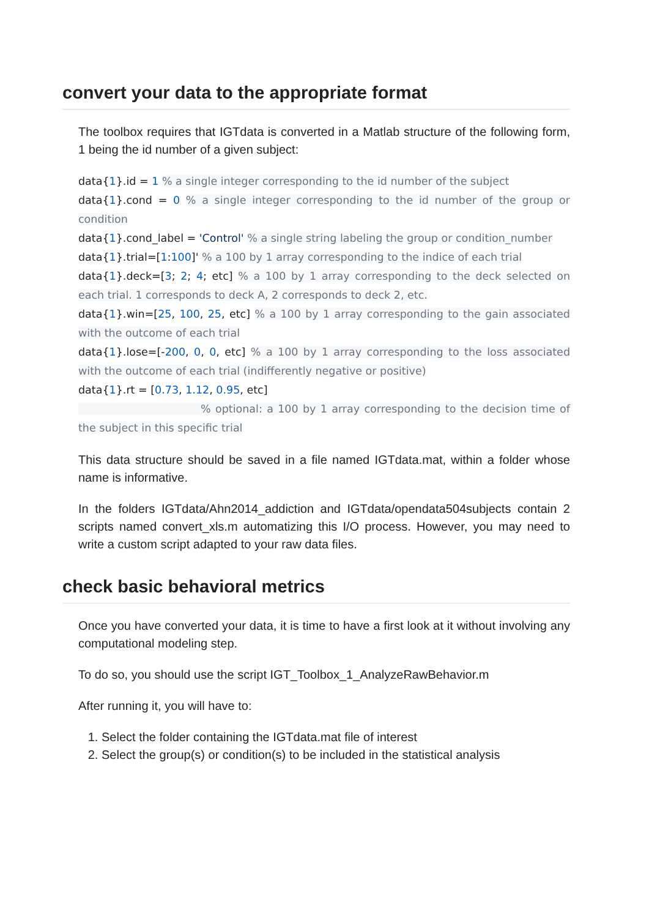convert your data to the appropriate format
The toolbox requires that IGTdata is converted in a Matlab structure of the following form, 1 being the id number of a given subject:
data{1}.id = 1 % a single integer corresponding to the id number of the subject
data{1}.cond = 0 % a single integer corresponding to the id number of the group or condition
data{1}.cond_label = 'Control' % a single string labeling the group or condition_number
data{1}.trial=[1:100]' % a 100 by 1 array corresponding to the indice of each trial
data{1}.deck=[3; 2; 4; etc] % a 100 by 1 array corresponding to the deck selected on each trial. 1 corresponds to deck A, 2 corresponds to deck 2, etc.
data{1}.win=[25, 100, 25, etc] % a 100 by 1 array corresponding to the gain associated with the outcome of each trial
data{1}.lose=[-200, 0, 0, etc] % a 100 by 1 array corresponding to the loss associated with the outcome of each trial (indifferently negative or positive)
data{1}.rt = [0.73, 1.12, 0.95, etc]
% optional: a 100 by 1 array corresponding to the decision time of the subject in this specific trial
This data structure should be saved in a file named IGTdata.mat, within a folder whose name is informative.
In the folders IGTdata/Ahn2014_addiction and IGTdata/opendata504subjects contain 2 scripts named convert_xls.m automatizing this I/O process. However, you may need to write a custom script adapted to your raw data files.
check basic behavioral metrics
Once you have converted your data, it is time to have a first look at it without involving any computational modeling step.
To do so, you should use the script IGT_Toolbox_1_AnalyzeRawBehavior.m
After running it, you will have to:
1. Select the folder containing the IGTdata.mat file of interest
2. Select the group(s) or condition(s) to be included in the statistical analysis